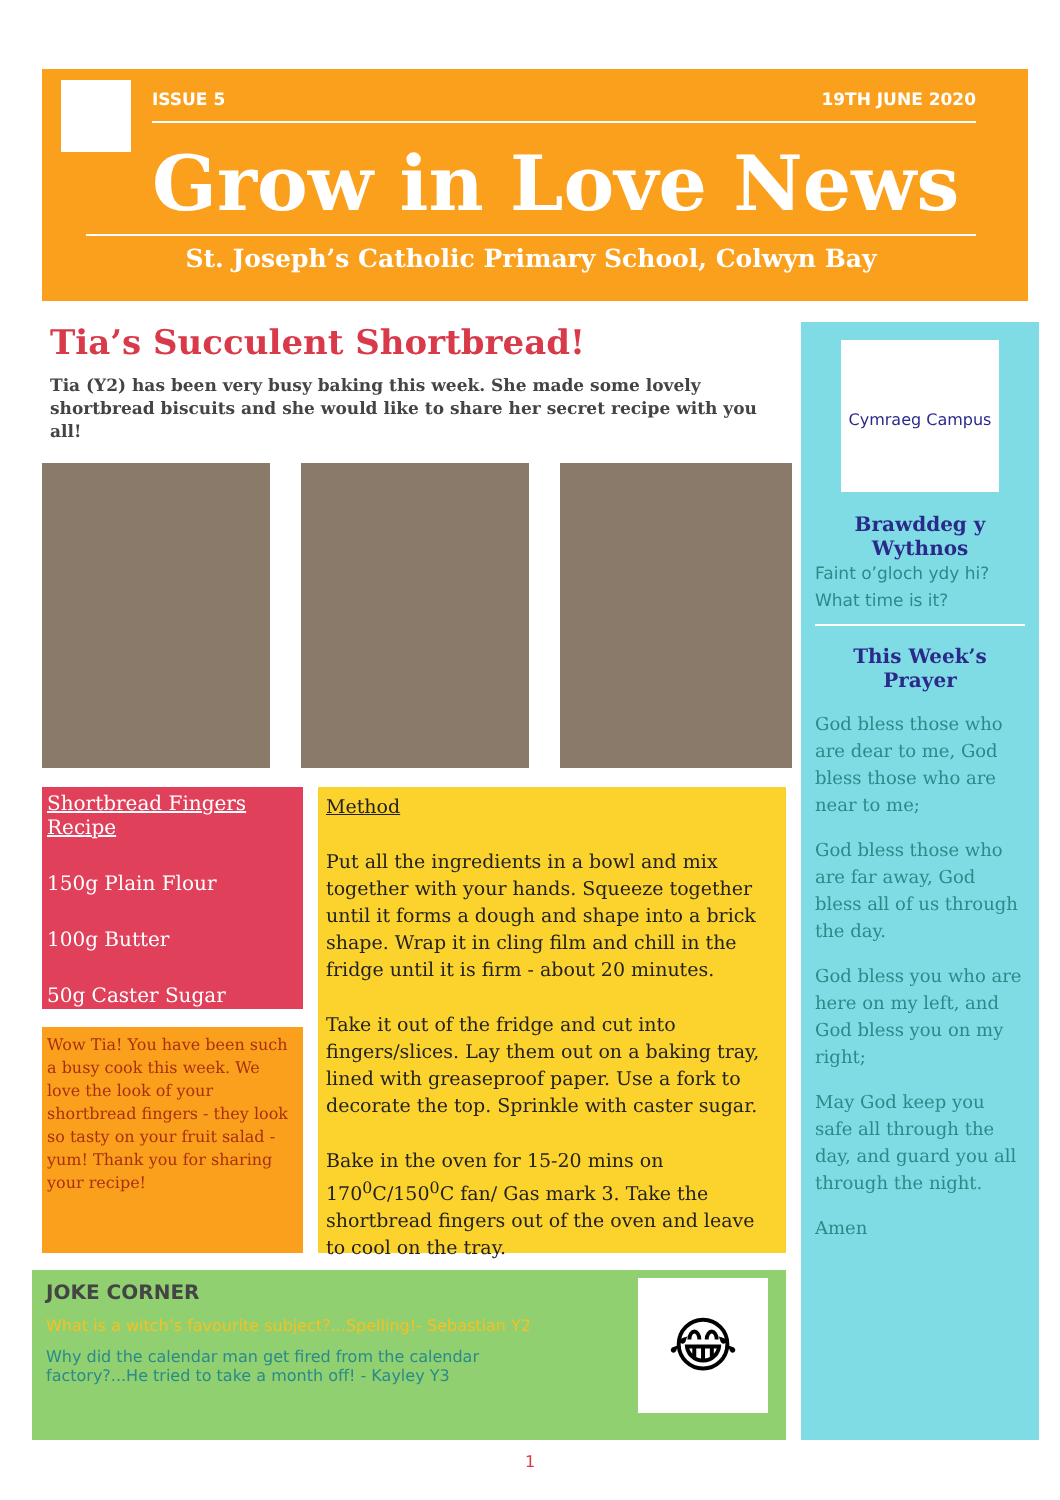ISSUE 5 19TH JUNE 2020
Grow in Love News
St. Joseph’s Catholic Primary School, Colwyn Bay
Tia’s Succulent Shortbread!
Tia (Y2) has been very busy baking this week. She made some lovely shortbread biscuits and she would like to share her secret recipe with you all!
Shortbread Fingers Recipe
150g Plain Flour
100g Butter
50g Caster Sugar
Wow Tia! You have been such a busy cook this week. We love the look of your shortbread fingers - they look so tasty on your fruit salad - yum! Thank you for sharing your recipe!
Method
Put all the ingredients in a bowl and mix together with your hands. Squeeze together until it forms a dough and shape into a brick shape. Wrap it in cling film and chill in the fridge until it is firm - about 20 minutes.
Take it out of the fridge and cut into fingers/slices. Lay them out on a baking tray, lined with greaseproof paper. Use a fork to decorate the top. Sprinkle with caster sugar.
Bake in the oven for 15-20 mins on 170<sup>0</sup>C/150<sup>0</sup>C fan/ Gas mark 3. Take the shortbread fingers out of the oven and leave to cool on the tray.
JOKE CORNER
What is a witch’s favourite subject?...Spelling!- Sebastian Y2
Why did the calendar man get fired from the calendar factory?...He tried to take a month off! - Kayley Y3
😂
Cymraeg Campus
Brawddeg y Wythnos
Faint o’gloch ydy hi?
What time is it?
This Week’s Prayer
God bless those who are dear to me, God bless those who are near to me;
God bless those who are far away, God bless all of us through the day.
God bless you who are here on my left, and God bless you on my right;
May God keep you safe all through the day, and guard you all through the night.
Amen
1